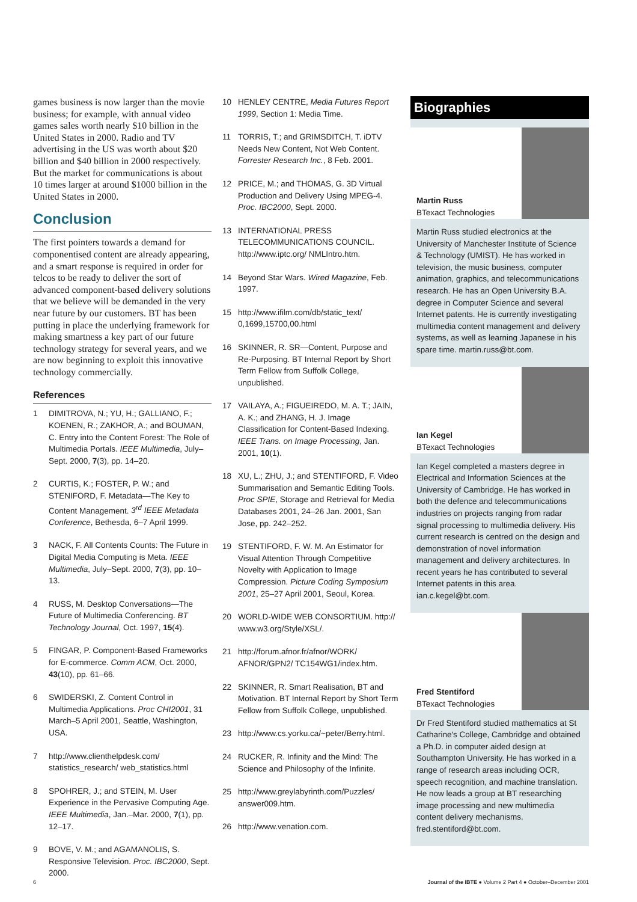games business is now larger than the movie business; for example, with annual video games sales worth nearly $10 billion in the United States in 2000. Radio and TV advertising in the US was worth about $20 billion and $40 billion in 2000 respectively. But the market for communications is about 10 times larger at around $1000 billion in the United States in 2000.
Conclusion
The first pointers towards a demand for componentised content are already appearing, and a smart response is required in order for telcos to be ready to deliver the sort of advanced component-based delivery solutions that we believe will be demanded in the very near future by our customers. BT has been putting in place the underlying framework for making smartness a key part of our future technology strategy for several years, and we are now beginning to exploit this innovative technology commercially.
References
1 DIMITROVA, N.; YU, H.; GALLIANO, F.; KOENEN, R.; ZAKHOR, A.; and BOUMAN, C. Entry into the Content Forest: The Role of Multimedia Portals. IEEE Multimedia, July–Sept. 2000, 7(3), pp. 14–20.
2 CURTIS, K.; FOSTER, P. W.; and STENIFORD, F. Metadata—The Key to Content Management. 3<sup>rd</sup> IEEE Metadata Conference, Bethesda, 6–7 April 1999.
3 NACK, F. All Contents Counts: The Future in Digital Media Computing is Meta. IEEE Multimedia, July–Sept. 2000, 7(3), pp. 10–13.
4 RUSS, M. Desktop Conversations—The Future of Multimedia Conferencing. BT Technology Journal, Oct. 1997, 15(4).
5 FINGAR, P. Component-Based Frameworks for E-commerce. Comm ACM, Oct. 2000, 43(10), pp. 61–66.
6 SWIDERSKI, Z. Content Control in Multimedia Applications. Proc CHI2001, 31 March–5 April 2001, Seattle, Washington, USA.
7 http://www.clienthelpdesk.com/ statistics_research/ web_statistics.html
8 SPOHRER, J.; and STEIN, M. User Experience in the Pervasive Computing Age. IEEE Multimedia, Jan.–Mar. 2000, 7(1), pp. 12–17.
9 BOVE, V. M.; and AGAMANOLIS, S. Responsive Television. Proc. IBC2000, Sept. 2000.
10 HENLEY CENTRE, Media Futures Report 1999, Section 1: Media Time.
11 TORRIS, T.; and GRIMSDITCH, T. iDTV Needs New Content, Not Web Content. Forrester Research Inc., 8 Feb. 2001.
12 PRICE, M.; and THOMAS, G. 3D Virtual Production and Delivery Using MPEG-4. Proc. IBC2000, Sept. 2000.
13 INTERNATIONAL PRESS TELECOMMUNICATIONS COUNCIL. http://www.iptc.org/ NMLIntro.htm.
14 Beyond Star Wars. Wired Magazine, Feb. 1997.
15 http://www.ifilm.com/db/static_text/ 0,1699,15700,00.html
16 SKINNER, R. SR—Content, Purpose and Re-Purposing. BT Internal Report by Short Term Fellow from Suffolk College, unpublished.
17 VAILAYA, A.; FIGUEIREDO, M. A. T.; JAIN, A. K.; and ZHANG, H. J. Image Classification for Content-Based Indexing. IEEE Trans. on Image Processing, Jan. 2001, 10(1).
18 XU, L.; ZHU, J.; and STENTIFORD, F. Video Summarisation and Semantic Editing Tools. Proc SPIE, Storage and Retrieval for Media Databases 2001, 24–26 Jan. 2001, San Jose, pp. 242–252.
19 STENTIFORD, F. W. M. An Estimator for Visual Attention Through Competitive Novelty with Application to Image Compression. Picture Coding Symposium 2001, 25–27 April 2001, Seoul, Korea.
20 WORLD-WIDE WEB CONSORTIUM. http:// www.w3.org/Style/XSL/.
21 http://forum.afnor.fr/afnor/WORK/ AFNOR/GPN2/ TC154WG1/index.htm.
22 SKINNER, R. Smart Realisation, BT and Motivation. BT Internal Report by Short Term Fellow from Suffolk College, unpublished.
23 http://www.cs.yorku.ca/~peter/Berry.html.
24 RUCKER, R. Infinity and the Mind: The Science and Philosophy of the Infinite.
25 http://www.greylabyrinth.com/Puzzles/ answer009.htm.
26 http://www.venation.com.
Biographies
Martin Russ
BTexact Technologies
Martin Russ studied electronics at the University of Manchester Institute of Science & Technology (UMIST). He has worked in television, the music business, computer animation, graphics, and telecommunications research. He has an Open University B.A. degree in Computer Science and several Internet patents. He is currently investigating multimedia content management and delivery systems, as well as learning Japanese in his spare time. martin.russ@bt.com.
Ian Kegel
BTexact Technologies
Ian Kegel completed a masters degree in Electrical and Information Sciences at the University of Cambridge. He has worked in both the defence and telecommunications industries on projects ranging from radar signal processing to multimedia delivery. His current research is centred on the design and demonstration of novel information management and delivery architectures. In recent years he has contributed to several Internet patents in this area. ian.c.kegel@bt.com.
Fred Stentiford
BTexact Technologies
Dr Fred Stentiford studied mathematics at St Catharine's College, Cambridge and obtained a Ph.D. in computer aided design at Southampton University. He has worked in a range of research areas including OCR, speech recognition, and machine translation. He now leads a group at BT researching image processing and new multimedia content delivery mechanisms. fred.stentiford@bt.com.
6 Journal of the IBTE ● Volume 2 Part 4 ● October–December 2001